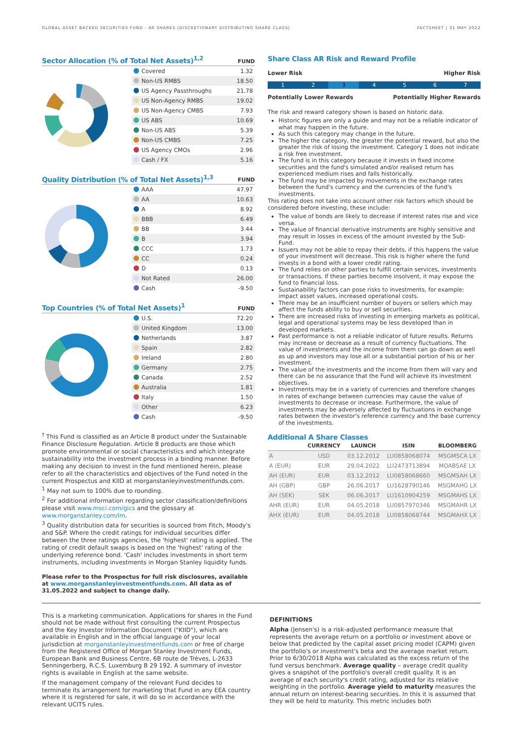GLOBAL ASSET BACKED SECURITIES FUND - AR SHARES (DISCRETIONARY DISTRIBUTING SHARE CLASS) FACTSHEET | 31 MAY 2022
Sector Allocation (% of Total Net Assets)<sup>1,2</sup>
FUND
| Covered | 1.32 |
| Non-US RMBS | 18.50 |
| US Agency Passthroughs | 21.78 |
| US Non-Agency RMBS | 19.02 |
| US Non-Agency CMBS | 7.93 |
| US ABS | 10.69 |
| Non-US ABS | 5.39 |
| Non-US CMBS | 7.25 |
| US Agency CMOs | 2.96 |
| Cash / FX | 5.16 |
Quality Distribution (% of Total Net Assets)<sup>1,3</sup>
FUND
| AAA | 47.97 |
| AA | 10.63 |
| A | 8.92 |
| BBB | 6.49 |
| BB | 3.44 |
| B | 3.94 |
| CCC | 1.73 |
| CC | 0.24 |
| D | 0.13 |
| Not Rated | 26.00 |
| Cash | -9.50 |
Top Countries (% of Total Net Assets)<sup>1</sup>
FUND
| U.S. | 72.20 |
| United Kingdom | 13.00 |
| Netherlands | 3.87 |
| Spain | 2.82 |
| Ireland | 2.80 |
| Germany | 2.75 |
| Canada | 2.52 |
| Australia | 1.81 |
| Italy | 1.50 |
| Other | 6.23 |
| Cash | -9.50 |
<sup>†</sup> This Fund is classified as an Article 8 product under the Sustainable Finance Disclosure Regulation. Article 8 products are those which promote environmental or social characteristics and which integrate sustainability into the investment process in a binding manner. Before making any decision to invest in the fund mentioned herein, please refer to all the characteristics and objectives of the Fund noted in the current Prospectus and KIID at morganstanleyinvestmentfunds.com.
<sup>1</sup> May not sum to 100% due to rounding.
<sup>2</sup> For additional information regarding sector classification/definitions please visit www.msci.com/gics and the glossary at www.morganstanley.com/im.
<sup>3</sup> Quality distribution data for securities is sourced from Fitch, Moody's and S&P. Where the credit ratings for individual securities differ between the three ratings agencies, the 'highest' rating is applied. The rating of credit default swaps is based on the 'highest' rating of the underlying reference bond. 'Cash' includes investments in short term instruments, including investments in Morgan Stanley liquidity funds.
Please refer to the Prospectus for full risk disclosures, available at www.morganstanleyinvestmentfunds.com. All data as of 31.05.2022 and subject to change daily.
Share Class AR Risk and Reward Profile
Lower Risk Higher Risk
1 2 3 4 5 6 7
Potentially Lower Rewards Potentially Higher Rewards
The risk and reward category shown is based on historic data.
Historic figures are only a guide and may not be a reliable indicator of what may happen in the future.
As such this category may change in the future.
The higher the category, the greater the potential reward, but also the greater the risk of losing the investment. Category 1 does not indicate a risk free investment.
The fund is in this category because it invests in fixed income securities and the fund's simulated and/or realised return has experienced medium rises and falls historically.
The fund may be impacted by movements in the exchange rates between the fund's currency and the currencies of the fund's investments.
This rating does not take into account other risk factors which should be considered before investing, these include:
The value of bonds are likely to decrease if interest rates rise and vice versa.
The value of financial derivative instruments are highly sensitive and may result in losses in excess of the amount invested by the Sub-Fund.
Issuers may not be able to repay their debts, if this happens the value of your investment will decrease. This risk is higher where the fund invests in a bond with a lower credit rating.
The fund relies on other parties to fulfill certain services, investments or transactions. If these parties become insolvent, it may expose the fund to financial loss.
Sustainability factors can pose risks to investments, for example: impact asset values, increased operational costs.
There may be an insufficient number of buyers or sellers which may affect the funds ability to buy or sell securities.
There are increased risks of investing in emerging markets as political, legal and operational systems may be less developed than in developed markets.
Past performance is not a reliable indicator of future results. Returns may increase or decrease as a result of currency fluctuations. The value of investments and the income from them can go down as well as up and investors may lose all or a substantial portion of his or her investment.
The value of the investments and the income from them will vary and there can be no assurance that the Fund will achieve its investment objectives.
Investments may be in a variety of currencies and therefore changes in rates of exchange between currencies may cause the value of investments to decrease or increase. Furthermore, the value of investments may be adversely affected by fluctuations in exchange rates between the investor's reference currency and the base currency of the investments.
Additional A Share Classes
| | CURRENCY | LAUNCH | ISIN | BLOOMBERG |
| --- | --- | --- | --- | --- |
| A | USD | 03.12.2012 | LU0858068074 | MSGMSCA LX |
| A (EUR) | EUR | 29.04.2022 | LU2473713894 | MOABSAE LX |
| AH (EUR) | EUR | 03.12.2012 | LU0858068660 | MSGMSAH LX |
| AH (GBP) | GBP | 26.06.2017 | LU1628790146 | MSGMAHG LX |
| AH (SEK) | SEK | 06.06.2017 | LU1610904259 | MSGMAHS LX |
| AHR (EUR) | EUR | 04.05.2018 | LU0857970346 | MSGMAHR LX |
| AHX (EUR) | EUR | 04.05.2018 | LU0858068744 | MSGMAHX LX |
This is a marketing communication. Applications for shares in the Fund should not be made without first consulting the current Prospectus and the Key Investor Information Document ("KIID"), which are available in English and in the official language of your local jurisdiction at morganstanleyinvestmentfunds.com or free of charge from the Registered Office of Morgan Stanley Investment Funds, European Bank and Business Centre, 6B route de Trèves, L-2633 Senningerberg, R.C.S. Luxemburg B 29 192. A summary of investor rights is available in English at the same website.
If the management company of the relevant Fund decides to terminate its arrangement for marketing that Fund in any EEA country where it is registered for sale, it will do so in accordance with the relevant UCITS rules.
DEFINITIONS
Alpha (Jensen's) is a risk-adjusted performance measure that represents the average return on a portfolio or investment above or below that predicted by the capital asset pricing model (CAPM) given the portfolio's or investment's beta and the average market return. Prior to 6/30/2018 Alpha was calculated as the excess return of the fund versus benchmark. Average quality – average credit quality gives a snapshot of the portfolio's overall credit quality. It is an average of each security's credit rating, adjusted for its relative weighting in the portfolio. Average yield to maturity measures the annual return on interest-bearing securities. In this it is assumed that they will be held to maturity. This metric includes both